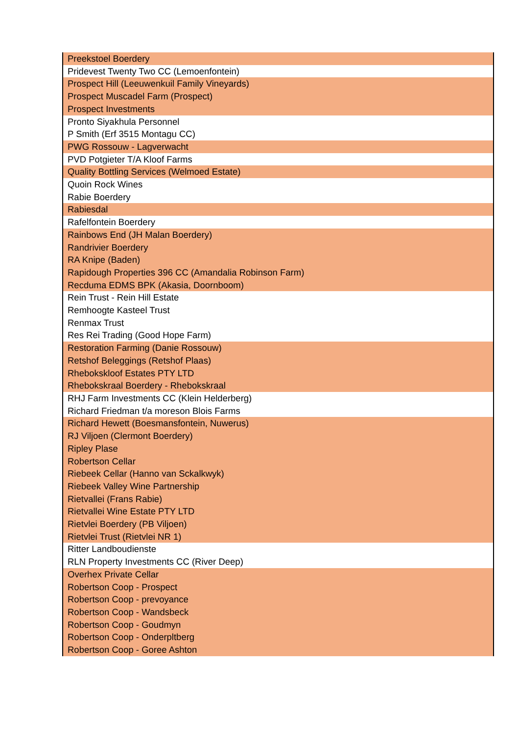| Preekstoel Boerdery |
| Pridevest Twenty Two CC (Lemoenfontein) |
| Prospect Hill (Leeuwenkuil Family Vineyards) |
| Prospect Muscadel Farm (Prospect) |
| Prospect Investments |
| Pronto Siyakhula Personnel |
| P Smith (Erf 3515 Montagu CC) |
| PWG Rossouw - Lagverwacht |
| PVD Potgieter T/A Kloof Farms |
| Quality Bottling Services (Welmoed Estate) |
| Quoin Rock Wines |
| Rabie Boerdery |
| Rabiesdal |
| Rafelfontein Boerdery |
| Rainbows End (JH Malan Boerdery) |
| Randrivier Boerdery |
| RA Knipe (Baden) |
| Rapidough Properties 396 CC (Amandalia Robinson Farm) |
| Recduma EDMS BPK (Akasia, Doornboom) |
| Rein Trust - Rein Hill Estate |
| Remhoogte Kasteel Trust |
| Renmax Trust |
| Res Rei Trading (Good Hope Farm) |
| Restoration Farming (Danie Rossouw) |
| Retshof Beleggings (Retshof Plaas) |
| Rheboksklоof Estates PTY LTD |
| Rhebokskraal Boerdery - Rhebokskraal |
| RHJ Farm Investments CC (Klein Helderberg) |
| Richard Friedman t/a moreson Blois Farms |
| Richard Hewett (Boesmansfontein, Nuwerus) |
| RJ Viljoen (Clermont Boerdery) |
| Ripley Plase |
| Robertson Cellar |
| Riebeek Cellar (Hanno van Sckalkwyk) |
| Riebeek Valley Wine Partnership |
| Rietvallei (Frans Rabie) |
| Rietvallei Wine Estate PTY LTD |
| Rietvlei Boerdery (PB Viljoen) |
| Rietvlei Trust (Rietvlei NR 1) |
| Ritter Landboudienste |
| RLN Property Investments CC (River Deep) |
| Overhex Private Cellar |
| Robertson Coop - Prospect |
| Robertson Coop - prevoyance |
| Robertson Coop - Wandsbeck |
| Robertson Coop - Goudmyn |
| Robertson Coop - Onderpltberg |
| Robertson Coop - Goree Ashton |